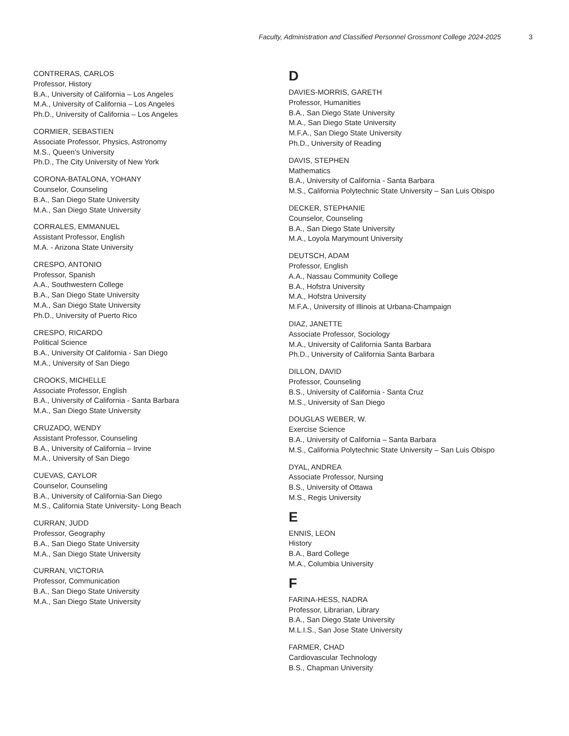Faculty, Administration and Classified Personnel Grossmont College 2024-2025
3
CONTRERAS, CARLOS
Professor, History
B.A., University of California – Los Angeles
M.A., University of California – Los Angeles
Ph.D., University of California – Los Angeles
CORMIER, SEBASTIEN
Associate Professor, Physics, Astronomy
M.S., Queen’s University
Ph.D., The City University of New York
CORONA-BATALONA, YOHANY
Counselor, Counseling
B.A., San Diego State University
M.A., San Diego State University
CORRALES, EMMANUEL
Assistant Professor, English
M.A. - Arizona State University
CRESPO, ANTONIO
Professor, Spanish
A.A., Southwestern College
B.A., San Diego State University
M.A., San Diego State University
Ph.D., University of Puerto Rico
CRESPO, RICARDO
Political Science
B.A., University Of California - San Diego
M.A., University of San Diego
CROOKS, MICHELLE
Associate Professor, English
B.A., University of California - Santa Barbara
M.A., San Diego State University
CRUZADO, WENDY
Assistant Professor, Counseling
B.A., University of California – Irvine
M.A., University of San Diego
CUEVAS, CAYLOR
Counselor, Counseling
B.A., University of California-San Diego
M.S., California State University- Long Beach
CURRAN, JUDD
Professor, Geography
B.A., San Diego State University
M.A., San Diego State University
CURRAN, VICTORIA
Professor, Communication
B.A., San Diego State University
M.A., San Diego State University
D
DAVIES-MORRIS, GARETH
Professor, Humanities
B.A., San Diego State University
M.A., San Diego State University
M.F.A., San Diego State University
Ph.D., University of Reading
DAVIS, STEPHEN
Mathematics
B.A., University of California - Santa Barbara
M.S., California Polytechnic State University – San Luis Obispo
DECKER, STEPHANIE
Counselor, Counseling
B.A., San Diego State University
M.A., Loyola Marymount University
DEUTSCH, ADAM
Professor, English
A.A., Nassau Community College
B.A., Hofstra University
M.A., Hofstra University
M.F.A., University of Illinois at Urbana-Champaign
DIAZ, JANETTE
Associate Professor, Sociology
M.A., University of California Santa Barbara
Ph.D., University of California Santa Barbara
DILLON, DAVID
Professor, Counseling
B.S., University of California - Santa Cruz
M.S., University of San Diego
DOUGLAS WEBER, W.
Exercise Science
B.A., University of California – Santa Barbara
M.S., California Polytechnic State University – San Luis Obispo
DYAL, ANDREA
Associate Professor, Nursing
B.S., University of Ottawa
M.S., Regis University
E
ENNIS, LEON
History
B.A., Bard College
M.A., Columbia University
F
FARINA-HESS, NADRA
Professor, Librarian, Library
B.A., San Diego State University
M.L.I.S., San Jose State University
FARMER, CHAD
Cardiovascular Technology
B.S., Chapman University